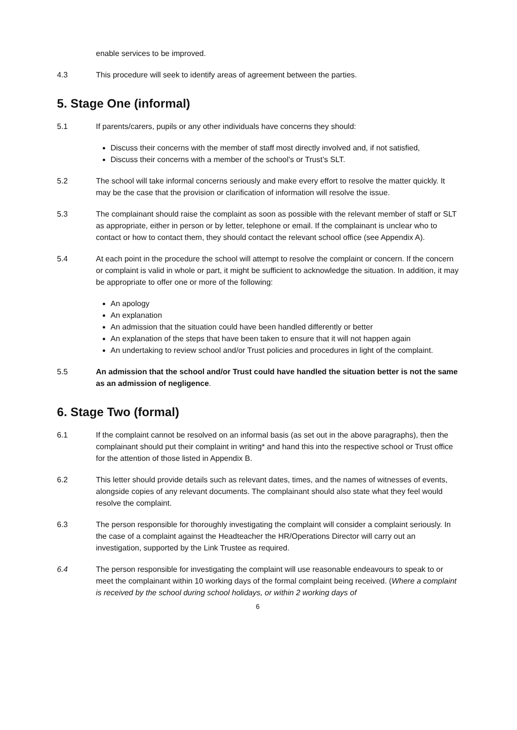enable services to be improved.
4.3 This procedure will seek to identify areas of agreement between the parties.
5. Stage One (informal)
5.1 If parents/carers, pupils or any other individuals have concerns they should:
Discuss their concerns with the member of staff most directly involved and, if not satisfied,
Discuss their concerns with a member of the school’s or Trust’s SLT.
5.2 The school will take informal concerns seriously and make every effort to resolve the matter quickly. It may be the case that the provision or clarification of information will resolve the issue.
5.3 The complainant should raise the complaint as soon as possible with the relevant member of staff or SLT as appropriate, either in person or by letter, telephone or email. If the complainant is unclear who to contact or how to contact them, they should contact the relevant school office (see Appendix A).
5.4 At each point in the procedure the school will attempt to resolve the complaint or concern. If the concern or complaint is valid in whole or part, it might be sufficient to acknowledge the situation. In addition, it may be appropriate to offer one or more of the following:
An apology
An explanation
An admission that the situation could have been handled differently or better
An explanation of the steps that have been taken to ensure that it will not happen again
An undertaking to review school and/or Trust policies and procedures in light of the complaint.
5.5 An admission that the school and/or Trust could have handled the situation better is not the same as an admission of negligence.
6. Stage Two (formal)
6.1 If the complaint cannot be resolved on an informal basis (as set out in the above paragraphs), then the complainant should put their complaint in writing* and hand this into the respective school or Trust office for the attention of those listed in Appendix B.
6.2 This letter should provide details such as relevant dates, times, and the names of witnesses of events, alongside copies of any relevant documents. The complainant should also state what they feel would resolve the complaint.
6.3 The person responsible for thoroughly investigating the complaint will consider a complaint seriously. In the case of a complaint against the Headteacher the HR/Operations Director will carry out an investigation, supported by the Link Trustee as required.
6.4 The person responsible for investigating the complaint will use reasonable endeavours to speak to or meet the complainant within 10 working days of the formal complaint being received. (Where a complaint is received by the school during school holidays, or within 2 working days of
6